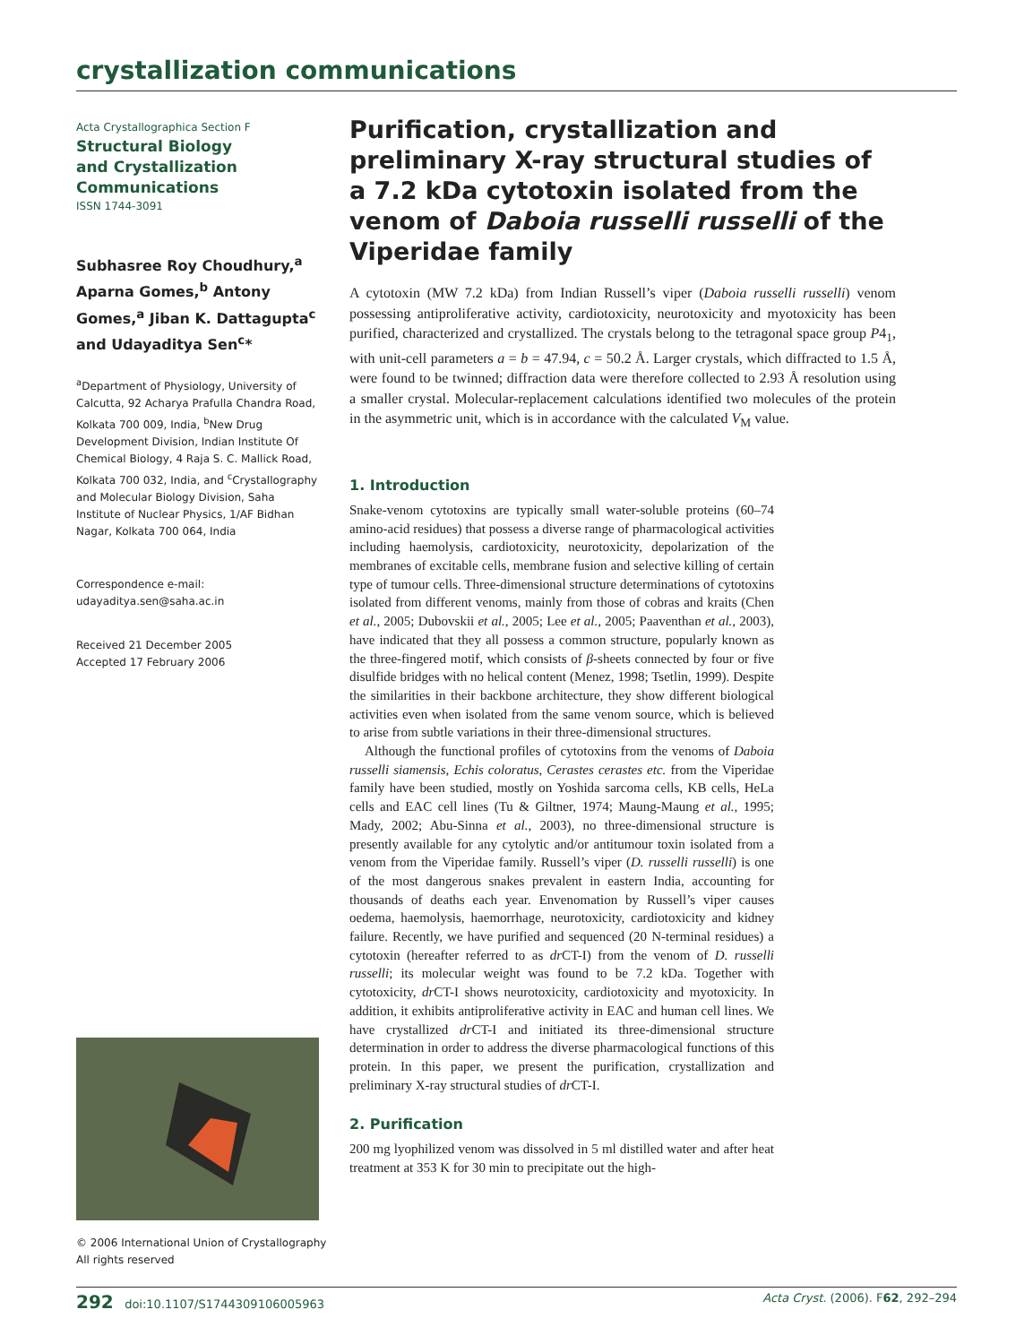crystallization communications
Acta Crystallographica Section F
Structural Biology
and Crystallization
Communications
ISSN 1744-3091
Subhasree Roy Choudhury,<sup>a</sup> Aparna Gomes,<sup>b</sup> Antony Gomes,<sup>a</sup> Jiban K. Dattagupta<sup>c</sup> and Udayaditya Sen<sup>c</sup>*
<sup>a</sup> Department of Physiology, University of Calcutta, 92 Acharya Prafulla Chandra Road, Kolkata 700 009, India, <sup>b</sup>New Drug Development Division, Indian Institute Of Chemical Biology, 4 Raja S. C. Mallick Road, Kolkata 700 032, India, and <sup>c</sup>Crystallography and Molecular Biology Division, Saha Institute of Nuclear Physics, 1/AF Bidhan Nagar, Kolkata 700 064, India
Correspondence e-mail:
udayaditya.sen@saha.ac.in
Received 21 December 2005
Accepted 17 February 2006
© 2006 International Union of Crystallography
All rights reserved
Purification, crystallization and preliminary X-ray structural studies of a 7.2 kDa cytotoxin isolated from the venom of Daboia russelli russelli of the Viperidae family
A cytotoxin (MW 7.2 kDa) from Indian Russell’s viper (Daboia russelli russelli) venom possessing antiproliferative activity, cardiotoxicity, neurotoxicity and myotoxicity has been purified, characterized and crystallized. The crystals belong to the tetragonal space group P4<sub>1</sub>, with unit-cell parameters a = b = 47.94, c = 50.2 Å. Larger crystals, which diffracted to 1.5 Å, were found to be twinned; diffraction data were therefore collected to 2.93 Å resolution using a smaller crystal. Molecular-replacement calculations identified two molecules of the protein in the asymmetric unit, which is in accordance with the calculated V<sub>M</sub> value.
1. Introduction
Snake-venom cytotoxins are typically small water-soluble proteins (60–74 amino-acid residues) that possess a diverse range of pharmacological activities including haemolysis, cardiotoxicity, neurotoxicity, depolarization of the membranes of excitable cells, membrane fusion and selective killing of certain type of tumour cells. Three-dimensional structure determinations of cytotoxins isolated from different venoms, mainly from those of cobras and kraits (Chen et al., 2005; Dubovskii et al., 2005; Lee et al., 2005; Paaventhan et al., 2003), have indicated that they all possess a common structure, popularly known as the three-fingered motif, which consists of β-sheets connected by four or five disulfide bridges with no helical content (Menez, 1998; Tsetlin, 1999). Despite the similarities in their backbone architecture, they show different biological activities even when isolated from the same venom source, which is believed to arise from subtle variations in their three-dimensional structures.
Although the functional profiles of cytotoxins from the venoms of Daboia russelli siamensis, Echis coloratus, Cerastes cerastes etc. from the Viperidae family have been studied, mostly on Yoshida sarcoma cells, KB cells, HeLa cells and EAC cell lines (Tu & Giltner, 1974; Maung-Maung et al., 1995; Mady, 2002; Abu-Sinna et al., 2003), no three-dimensional structure is presently available for any cytolytic and/or antitumour toxin isolated from a venom from the Viperidae family. Russell’s viper (D. russelli russelli) is one of the most dangerous snakes prevalent in eastern India, accounting for thousands of deaths each year. Envenomation by Russell’s viper causes oedema, haemolysis, haemorrhage, neurotoxicity, cardiotoxicity and kidney failure. Recently, we have purified and sequenced (20 N-terminal residues) a cytotoxin (hereafter referred to as dr CT-I) from the venom of D. russelli russelli; its molecular weight was found to be 7.2 kDa. Together with cytotoxicity, dr CT-I shows neurotoxicity, cardiotoxicity and myotoxicity. In addition, it exhibits antiproliferative activity in EAC and human cell lines. We have crystallized dr CT-I and initiated its three-dimensional structure determination in order to address the diverse pharmacological functions of this protein. In this paper, we present the purification, crystallization and preliminary X-ray structural studies of dr CT-I.
2. Purification
200 mg lyophilized venom was dissolved in 5 ml distilled water and after heat treatment at 353 K for 30 min to precipitate out the high-
292 doi:10.1107/S1744309106005963 Acta Cryst. (2006). F62, 292–294